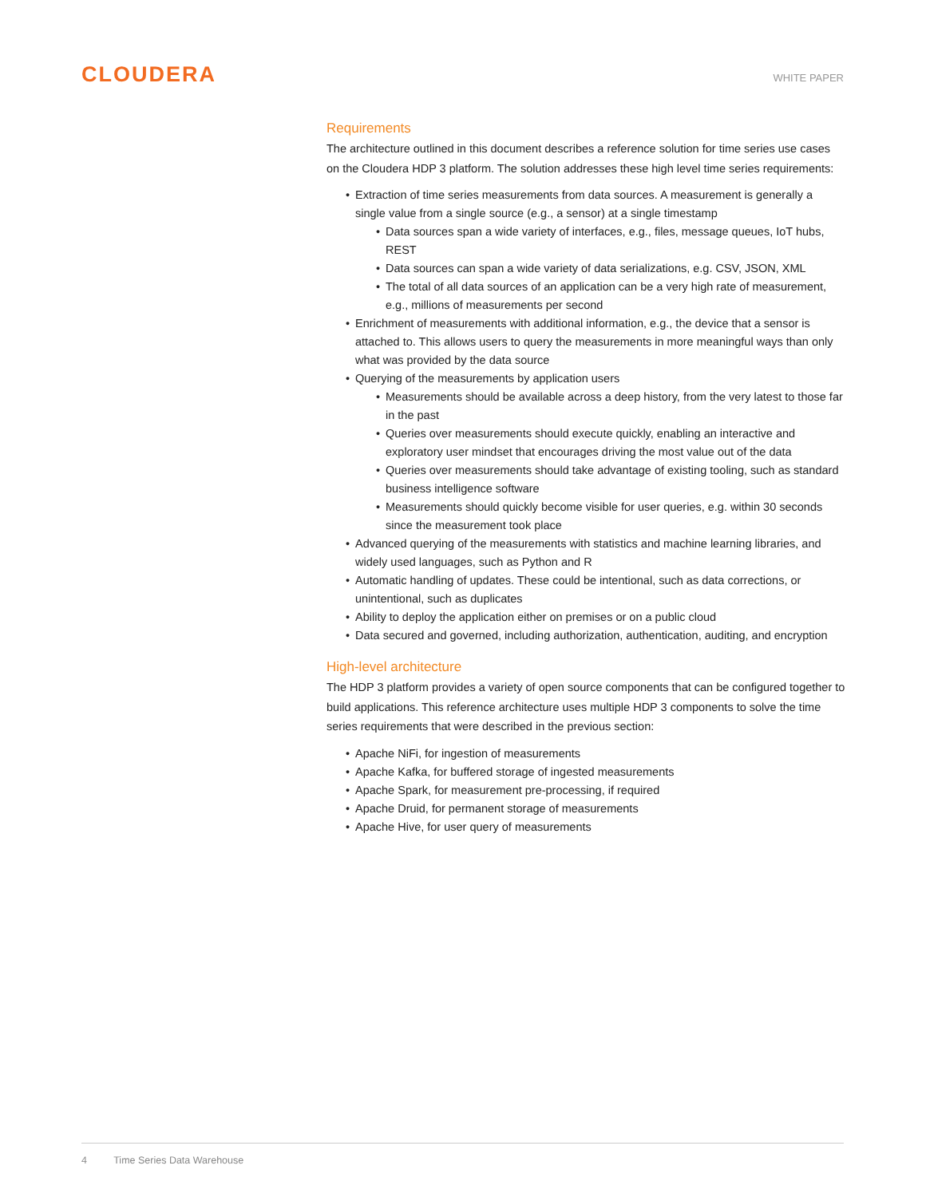CLOUDERA
WHITE PAPER
Requirements
The architecture outlined in this document describes a reference solution for time series use cases on the Cloudera HDP 3 platform. The solution addresses these high level time series requirements:
Extraction of time series measurements from data sources. A measurement is generally a single value from a single source (e.g., a sensor) at a single timestamp
Data sources span a wide variety of interfaces, e.g., files, message queues, IoT hubs, REST
Data sources can span a wide variety of data serializations, e.g. CSV, JSON, XML
The total of all data sources of an application can be a very high rate of measurement, e.g., millions of measurements per second
Enrichment of measurements with additional information, e.g., the device that a sensor is attached to. This allows users to query the measurements in more meaningful ways than only what was provided by the data source
Querying of the measurements by application users
Measurements should be available across a deep history, from the very latest to those far in the past
Queries over measurements should execute quickly, enabling an interactive and exploratory user mindset that encourages driving the most value out of the data
Queries over measurements should take advantage of existing tooling, such as standard business intelligence software
Measurements should quickly become visible for user queries, e.g. within 30 seconds since the measurement took place
Advanced querying of the measurements with statistics and machine learning libraries, and widely used languages, such as Python and R
Automatic handling of updates. These could be intentional, such as data corrections, or unintentional, such as duplicates
Ability to deploy the application either on premises or on a public cloud
Data secured and governed, including authorization, authentication, auditing, and encryption
High-level architecture
The HDP 3 platform provides a variety of open source components that can be configured together to build applications. This reference architecture uses multiple HDP 3 components to solve the time series requirements that were described in the previous section:
Apache NiFi, for ingestion of measurements
Apache Kafka, for buffered storage of ingested measurements
Apache Spark, for measurement pre-processing, if required
Apache Druid, for permanent storage of measurements
Apache Hive, for user query of measurements
4 Time Series Data Warehouse